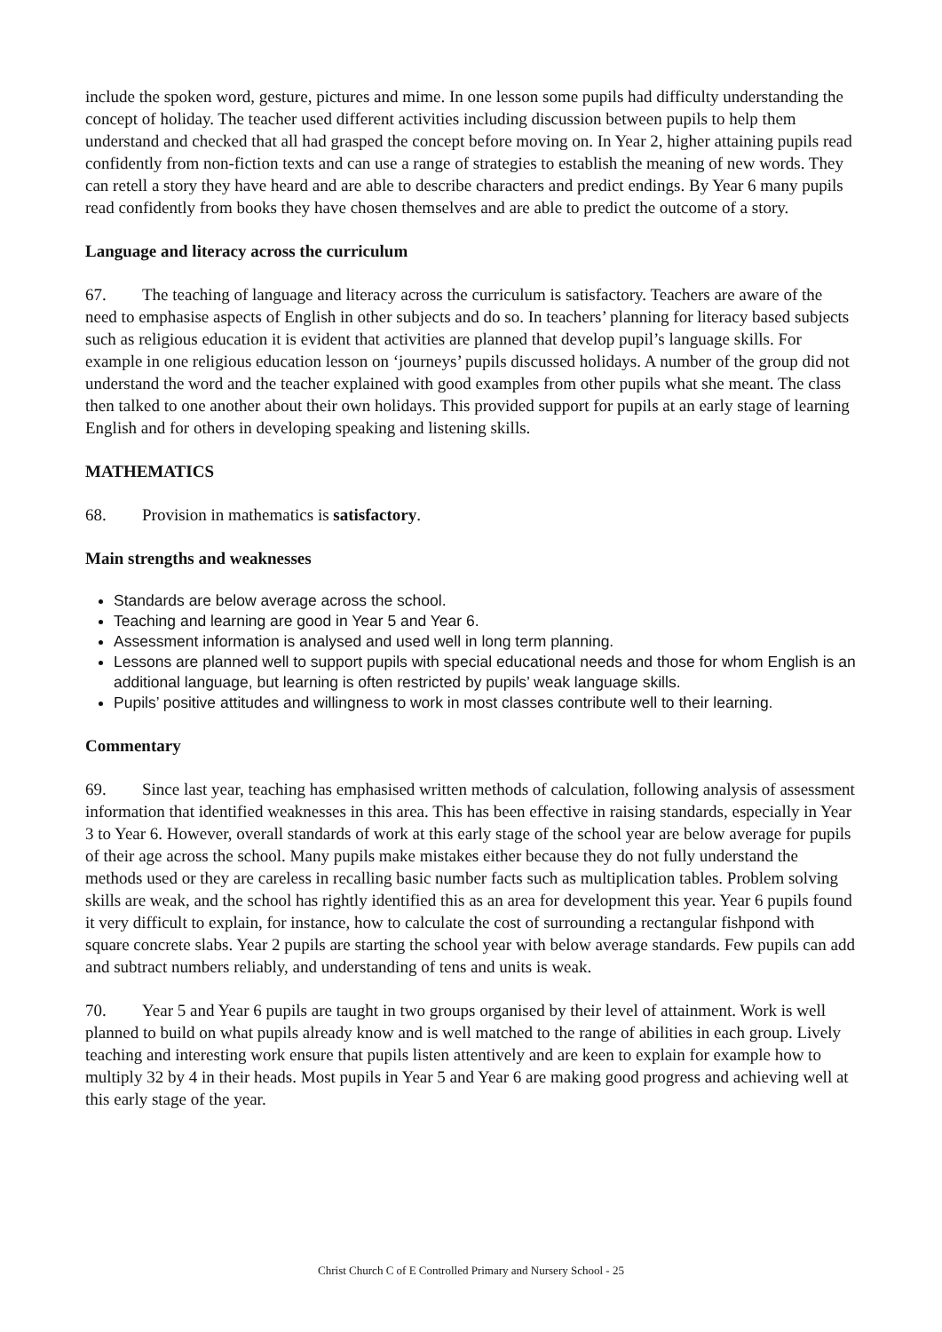include the spoken word, gesture, pictures and mime. In one lesson some pupils had difficulty understanding the concept of holiday. The teacher used different activities including discussion between pupils to help them understand and checked that all had grasped the concept before moving on. In Year 2, higher attaining pupils read confidently from non-fiction texts and can use a range of strategies to establish the meaning of new words. They can retell a story they have heard and are able to describe characters and predict endings. By Year 6 many pupils read confidently from books they have chosen themselves and are able to predict the outcome of a story.
Language and literacy across the curriculum
67. The teaching of language and literacy across the curriculum is satisfactory. Teachers are aware of the need to emphasise aspects of English in other subjects and do so. In teachers’ planning for literacy based subjects such as religious education it is evident that activities are planned that develop pupil’s language skills. For example in one religious education lesson on ‘journeys’ pupils discussed holidays. A number of the group did not understand the word and the teacher explained with good examples from other pupils what she meant. The class then talked to one another about their own holidays. This provided support for pupils at an early stage of learning English and for others in developing speaking and listening skills.
MATHEMATICS
68. Provision in mathematics is satisfactory.
Main strengths and weaknesses
Standards are below average across the school.
Teaching and learning are good in Year 5 and Year 6.
Assessment information is analysed and used well in long term planning.
Lessons are planned well to support pupils with special educational needs and those for whom English is an additional language, but learning is often restricted by pupils’ weak language skills.
Pupils’ positive attitudes and willingness to work in most classes contribute well to their learning.
Commentary
69. Since last year, teaching has emphasised written methods of calculation, following analysis of assessment information that identified weaknesses in this area. This has been effective in raising standards, especially in Year 3 to Year 6. However, overall standards of work at this early stage of the school year are below average for pupils of their age across the school. Many pupils make mistakes either because they do not fully understand the methods used or they are careless in recalling basic number facts such as multiplication tables. Problem solving skills are weak, and the school has rightly identified this as an area for development this year. Year 6 pupils found it very difficult to explain, for instance, how to calculate the cost of surrounding a rectangular fishpond with square concrete slabs. Year 2 pupils are starting the school year with below average standards. Few pupils can add and subtract numbers reliably, and understanding of tens and units is weak.
70. Year 5 and Year 6 pupils are taught in two groups organised by their level of attainment. Work is well planned to build on what pupils already know and is well matched to the range of abilities in each group. Lively teaching and interesting work ensure that pupils listen attentively and are keen to explain for example how to multiply 32 by 4 in their heads. Most pupils in Year 5 and Year 6 are making good progress and achieving well at this early stage of the year.
Christ Church C of E Controlled Primary and Nursery School - 25